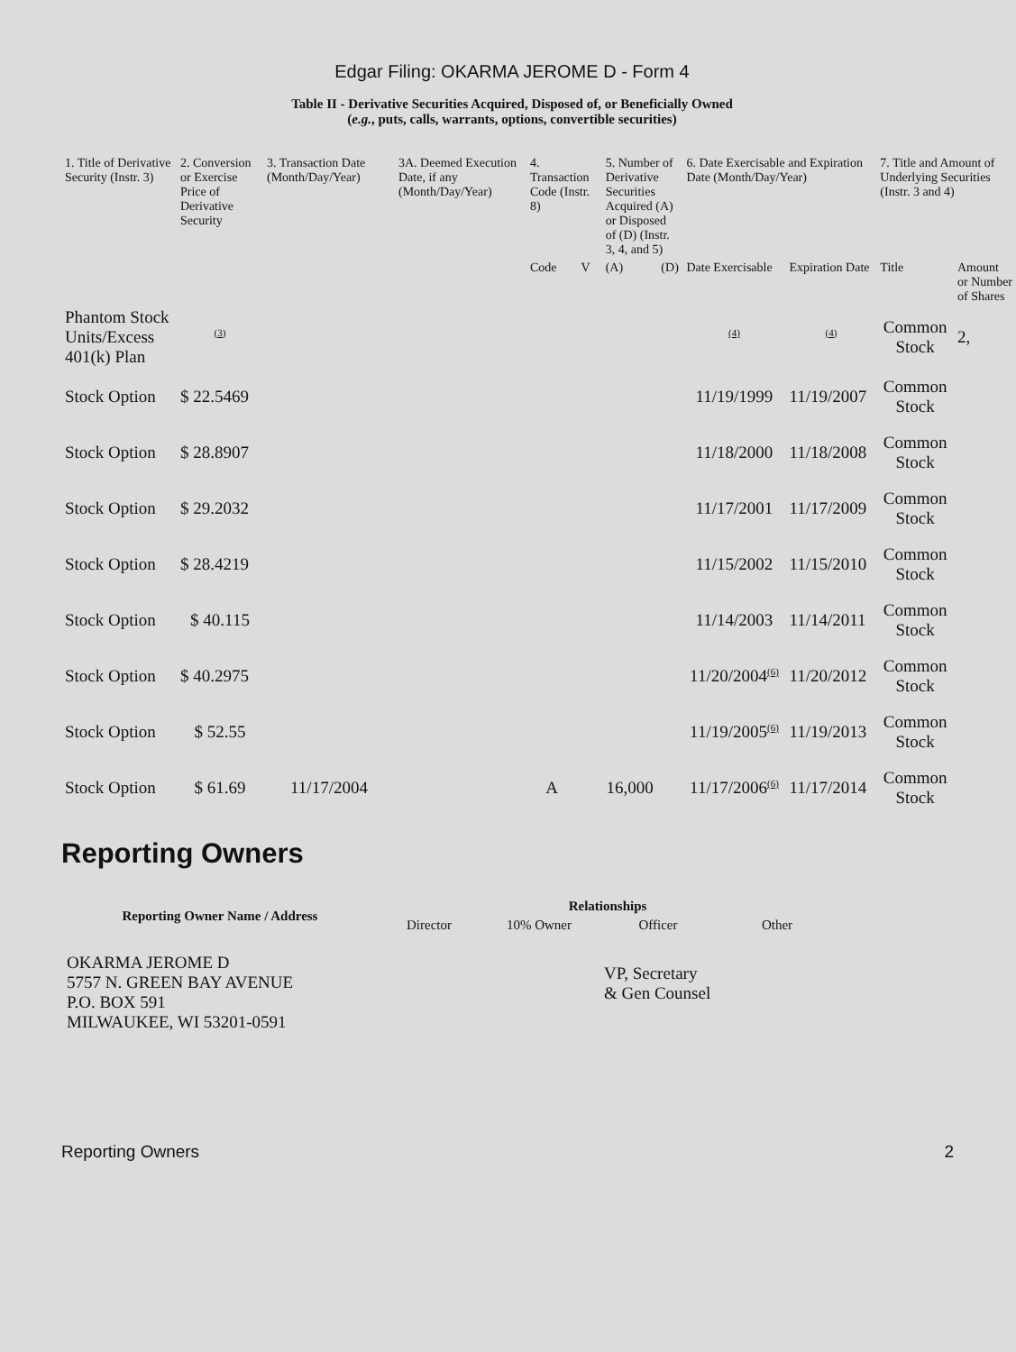Edgar Filing: OKARMA JEROME D - Form 4
Table II - Derivative Securities Acquired, Disposed of, or Beneficially Owned
(e.g., puts, calls, warrants, options, convertible securities)
| 1. Title of Derivative Security (Instr. 3) | 2. Conversion or Exercise Price of Derivative Security | 3. Transaction Date (Month/Day/Year) | 3A. Deemed Execution Date, if any (Month/Day/Year) | 4. Transaction Code (Instr. 8) | | 5. Number of Derivative Securities Acquired (A) or Disposed of (D) (Instr. 3, 4, and 5) | | 6. Date Exercisable and Expiration Date (Month/Day/Year) | | 7. Title and Amount of Underlying Securities (Instr. 3 and 4) | |
| --- | --- | --- | --- | --- | --- | --- | --- | --- | --- | --- | --- |
| | | | | Code | V | (A) | (D) | Date Exercisable | Expiration Date | Title | Amount or Number of Shares |
| Phantom Stock Units/Excess 401(k) Plan | <sup>(3)</sup> | | | | | | | <sup>(4)</sup> | <sup>(4)</sup> | Common Stock | 2, |
| Stock Option | $ 22.5469 | | | | | | | 11/19/1999 | 11/19/2007 | Common Stock | |
| Stock Option | $ 28.8907 | | | | | | | 11/18/2000 | 11/18/2008 | Common Stock | |
| Stock Option | $ 29.2032 | | | | | | | 11/17/2001 | 11/17/2009 | Common Stock | |
| Stock Option | $ 28.4219 | | | | | | | 11/15/2002 | 11/15/2010 | Common Stock | |
| Stock Option | $ 40.115 | | | | | | | 11/14/2003 | 11/14/2011 | Common Stock | |
| Stock Option | $ 40.2975 | | | | | | | 11/20/2004<sup>(6)</sup> | 11/20/2012 | Common Stock | |
| Stock Option | $ 52.55 | | | | | | | 11/19/2005<sup>(6)</sup> | 11/19/2013 | Common Stock | |
| Stock Option | $ 61.69 | 11/17/2004 | | A | | 16,000 | | 11/17/2006<sup>(6)</sup> | 11/17/2014 | Common Stock | |
Reporting Owners
| Reporting Owner Name / Address | Relationships | | | |
| --- | --- | --- | --- | --- |
| | Director | 10% Owner | Officer | Other |
| OKARMA JEROME D 5757 N. GREEN BAY AVENUE P.O. BOX 591 MILWAUKEE, WI 53201-0591 | | | VP, Secretary & Gen Counsel | |
Reporting Owners 2